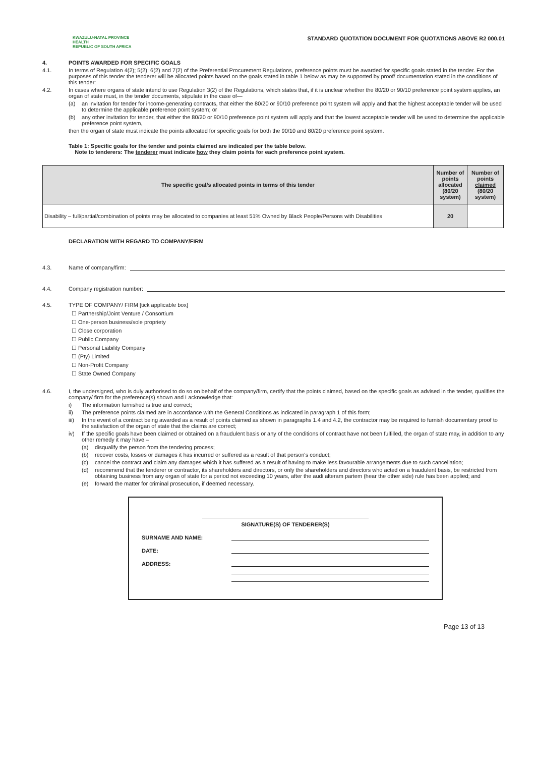KWAZULU-NATAL PROVINCE
HEALTH
REPUBLIC OF SOUTH AFRICA
STANDARD QUOTATION DOCUMENT FOR QUOTATIONS ABOVE R2 000.01
4. POINTS AWARDED FOR SPECIFIC GOALS
4.1. In terms of Regulation 4(2); 5(2); 6(2) and 7(2) of the Preferential Procurement Regulations, preference points must be awarded for specific goals stated in the tender. For the purposes of this tender the tenderer will be allocated points based on the goals stated in table 1 below as may be supported by proof/ documentation stated in the conditions of this tender:
4.2. In cases where organs of state intend to use Regulation 3(2) of the Regulations, which states that, if it is unclear whether the 80/20 or 90/10 preference point system applies, an organ of state must, in the tender documents, stipulate in the case of—
(a) an invitation for tender for income-generating contracts, that either the 80/20 or 90/10 preference point system will apply and that the highest acceptable tender will be used to determine the applicable preference point system; or
(b) any other invitation for tender, that either the 80/20 or 90/10 preference point system will apply and that the lowest acceptable tender will be used to determine the applicable preference point system,
then the organ of state must indicate the points allocated for specific goals for both the 90/10 and 80/20 preference point system.
Table 1: Specific goals for the tender and points claimed are indicated per the table below.
Note to tenderers: The tenderer must indicate how they claim points for each preference point system.
| The specific goal/s allocated points in terms of this tender | Number of points allocated (80/20 system) | Number of points claimed (80/20 system) |
| --- | --- | --- |
| Disability – full/partial/combination of points may be allocated to companies at least 51% Owned by Black People/Persons with Disabilities | 20 | |
DECLARATION WITH REGARD TO COMPANY/FIRM
4.3. Name of company/firm:
4.4. Company registration number:
4.5. TYPE OF COMPANY/ FIRM [tick applicable box]
☐ Partnership/Joint Venture / Consortium
☐ One-person business/sole propriety
☐ Close corporation
☐ Public Company
☐ Personal Liability Company
☐ (Pty) Limited
☐ Non-Profit Company
☐ State Owned Company
4.6. I, the undersigned, who is duly authorised to do so on behalf of the company/firm, certify that the points claimed, based on the specific goals as advised in the tender, qualifies the company/ firm for the preference(s) shown and I acknowledge that:
i) The information furnished is true and correct;
ii) The preference points claimed are in accordance with the General Conditions as indicated in paragraph 1 of this form;
iii) In the event of a contract being awarded as a result of points claimed as shown in paragraphs 1.4 and 4.2, the contractor may be required to furnish documentary proof to the satisfaction of the organ of state that the claims are correct;
iv) If the specific goals have been claimed or obtained on a fraudulent basis or any of the conditions of contract have not been fulfilled, the organ of state may, in addition to any other remedy it may have –
(a) disqualify the person from the tendering process;
(b) recover costs, losses or damages it has incurred or suffered as a result of that person's conduct;
(c) cancel the contract and claim any damages which it has suffered as a result of having to make less favourable arrangements due to such cancellation;
(d) recommend that the tenderer or contractor, its shareholders and directors, or only the shareholders and directors who acted on a fraudulent basis, be restricted from obtaining business from any organ of state for a period not exceeding 10 years, after the audi alteram partem (hear the other side) rule has been applied; and
(e) forward the matter for criminal prosecution, if deemed necessary.
SIGNATURE(S) OF TENDERER(S)
SURNAME AND NAME:
DATE:
ADDRESS:
Page 13 of 13